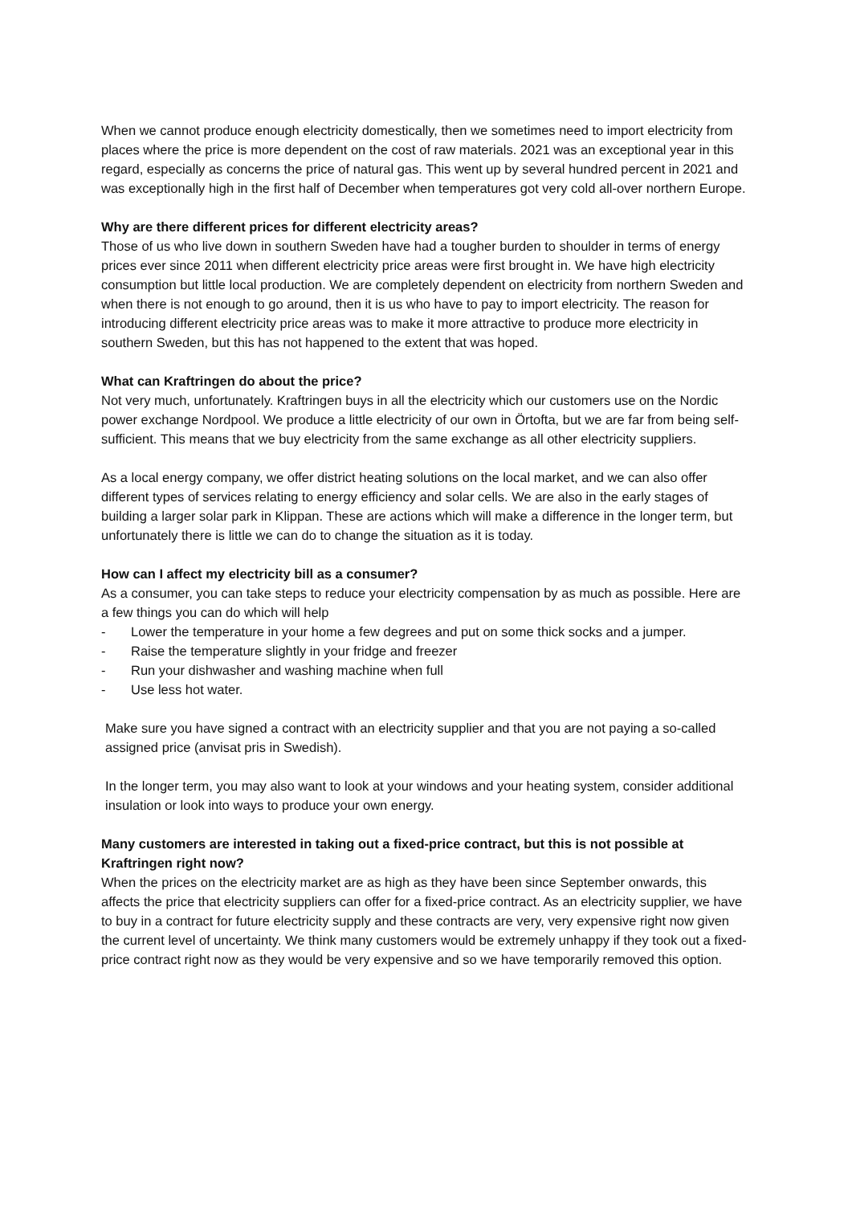When we cannot produce enough electricity domestically, then we sometimes need to import electricity from places where the price is more dependent on the cost of raw materials. 2021 was an exceptional year in this regard, especially as concerns the price of natural gas. This went up by several hundred percent in 2021 and was exceptionally high in the first half of December when temperatures got very cold all-over northern Europe.
Why are there different prices for different electricity areas?
Those of us who live down in southern Sweden have had a tougher burden to shoulder in terms of energy prices ever since 2011 when different electricity price areas were first brought in. We have high electricity consumption but little local production. We are completely dependent on electricity from northern Sweden and when there is not enough to go around, then it is us who have to pay to import electricity. The reason for introducing different electricity price areas was to make it more attractive to produce more electricity in southern Sweden, but this has not happened to the extent that was hoped.
What can Kraftringen do about the price?
Not very much, unfortunately. Kraftringen buys in all the electricity which our customers use on the Nordic power exchange Nordpool. We produce a little electricity of our own in Örtofta, but we are far from being self-sufficient. This means that we buy electricity from the same exchange as all other electricity suppliers.
As a local energy company, we offer district heating solutions on the local market, and we can also offer different types of services relating to energy efficiency and solar cells. We are also in the early stages of building a larger solar park in Klippan. These are actions which will make a difference in the longer term, but unfortunately there is little we can do to change the situation as it is today.
How can I affect my electricity bill as a consumer?
As a consumer, you can take steps to reduce your electricity compensation by as much as possible. Here are a few things you can do which will help
- Lower the temperature in your home a few degrees and put on some thick socks and a jumper.
- Raise the temperature slightly in your fridge and freezer
- Run your dishwasher and washing machine when full
- Use less hot water.
Make sure you have signed a contract with an electricity supplier and that you are not paying a so-called assigned price (anvisat pris in Swedish).
In the longer term, you may also want to look at your windows and your heating system, consider additional insulation or look into ways to produce your own energy.
Many customers are interested in taking out a fixed-price contract, but this is not possible at Kraftringen right now?
When the prices on the electricity market are as high as they have been since September onwards, this affects the price that electricity suppliers can offer for a fixed-price contract. As an electricity supplier, we have to buy in a contract for future electricity supply and these contracts are very, very expensive right now given the current level of uncertainty. We think many customers would be extremely unhappy if they took out a fixed-price contract right now as they would be very expensive and so we have temporarily removed this option.